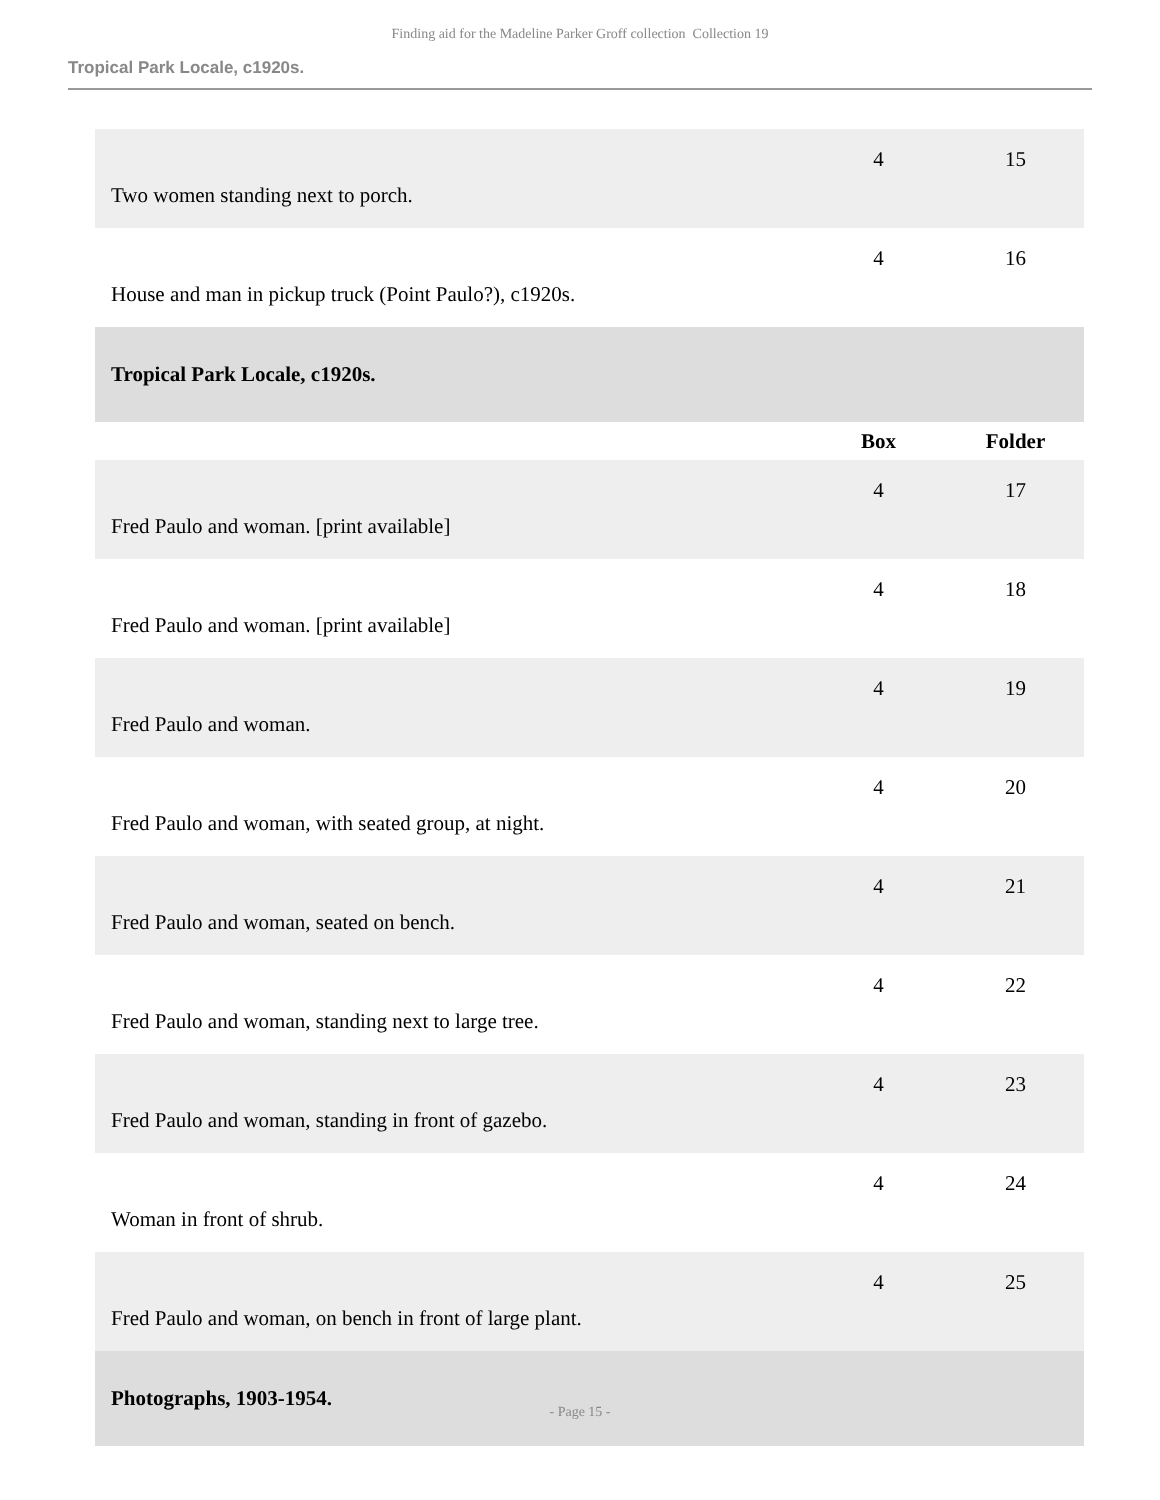Finding aid for the Madeline Parker Groff collection Collection 19
Tropical Park Locale, c1920s.
| Two women standing next to porch. | 4 | 15 |
| House and man in pickup truck (Point Paulo?), c1920s. | 4 | 16 |
| Tropical Park Locale, c1920s. | | |
| | Box | Folder |
| Fred Paulo and woman. [print available] | 4 | 17 |
| Fred Paulo and woman. [print available] | 4 | 18 |
| Fred Paulo and woman. | 4 | 19 |
| Fred Paulo and woman, with seated group, at night. | 4 | 20 |
| Fred Paulo and woman, seated on bench. | 4 | 21 |
| Fred Paulo and woman, standing next to large tree. | 4 | 22 |
| Fred Paulo and woman, standing in front of gazebo. | 4 | 23 |
| Woman in front of shrub. | 4 | 24 |
| Fred Paulo and woman, on bench in front of large plant. | 4 | 25 |
| Photographs, 1903-1954. | | |
- Page 15 -